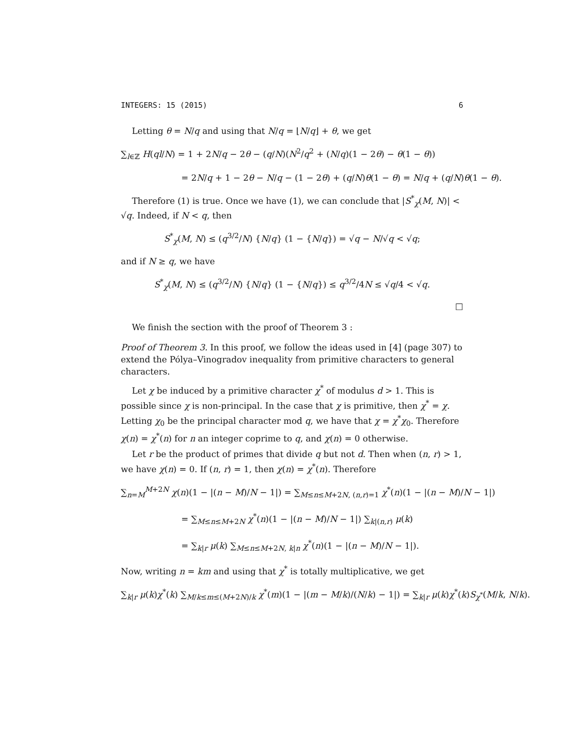INTEGERS: 15 (2015) 6
Letting θ = N/q and using that N/q = ⌊N/q⌋ + θ, we get
∑<sub>l∈ℤ</sub> H(ql/N) = 1 + 2N/q − 2θ − (q/N)(N<sup>2</sup>/q<sup>2</sup> + (N/q)(1 − 2θ) − θ(1 − θ))
= 2N/q + 1 − 2θ − N/q − (1 − 2θ) + (q/N)θ(1 − θ) = N/q + (q/N)θ(1 − θ).
Therefore (1) is true. Once we have (1), we can conclude that |S<sup>*</sup><sub>χ</sub>(M, N)| < √q. Indeed, if N < q, then
S<sup>*</sup><sub>χ</sub>(M, N) ≤ (q<sup>3/2</sup>/N) {N/q} (1 − {N/q}) = √q − N/√q < √q;
and if N ≥ q, we have
S<sup>*</sup><sub>χ</sub>(M, N) ≤ (q<sup>3/2</sup>/N) {N/q} (1 − {N/q}) ≤ q<sup>3/2</sup>/4N ≤ √q/4 < √q.
□
We finish the section with the proof of Theorem 3 :
Proof of Theorem 3. In this proof, we follow the ideas used in [4] (page 307) to extend the Pólya–Vinogradov inequality from primitive characters to general characters.
Let χ be induced by a primitive character χ<sup>*</sup> of modulus d > 1. This is possible since χ is non-principal. In the case that χ is primitive, then χ<sup>*</sup> = χ. Letting χ<sub>0</sub> be the principal character mod q, we have that χ = χ<sup>*</sup>χ<sub>0</sub>. Therefore χ(n) = χ<sup>*</sup>(n) for n an integer coprime to q, and χ(n) = 0 otherwise.
Let r be the product of primes that divide q but not d. Then when (n, r) > 1, we have χ(n) = 0. If (n, r) = 1, then χ(n) = χ<sup>*</sup>(n). Therefore
∑<sub>n=M</sub><sup>M+2N</sup> χ(n)(1 − |(n − M)/N − 1|) = ∑<sub>M≤n≤M+2N, (n,r)=1</sub> χ<sup>*</sup>(n)(1 − |(n − M)/N − 1|)
= ∑<sub>M≤n≤M+2N</sub> χ<sup>*</sup>(n)(1 − |(n − M)/N − 1|) ∑<sub>k|(n,r)</sub> μ(k)
= ∑<sub>k|r</sub> μ(k) ∑<sub>M≤n≤M+2N, k|n</sub> χ<sup>*</sup>(n)(1 − |(n − M)/N − 1|).
Now, writing n = km and using that χ<sup>*</sup> is totally multiplicative, we get
∑<sub>k|r</sub> μ(k)χ<sup>*</sup>(k) ∑<sub>M/k≤m≤(M+2N)/k</sub> χ<sup>*</sup>(m)(1 − |(m − M/k)/(N/k) − 1|) = ∑<sub>k|r</sub> μ(k)χ<sup>*</sup>(k)S<sub>χ<sup>*</sup></sub>(M/k, N/k).